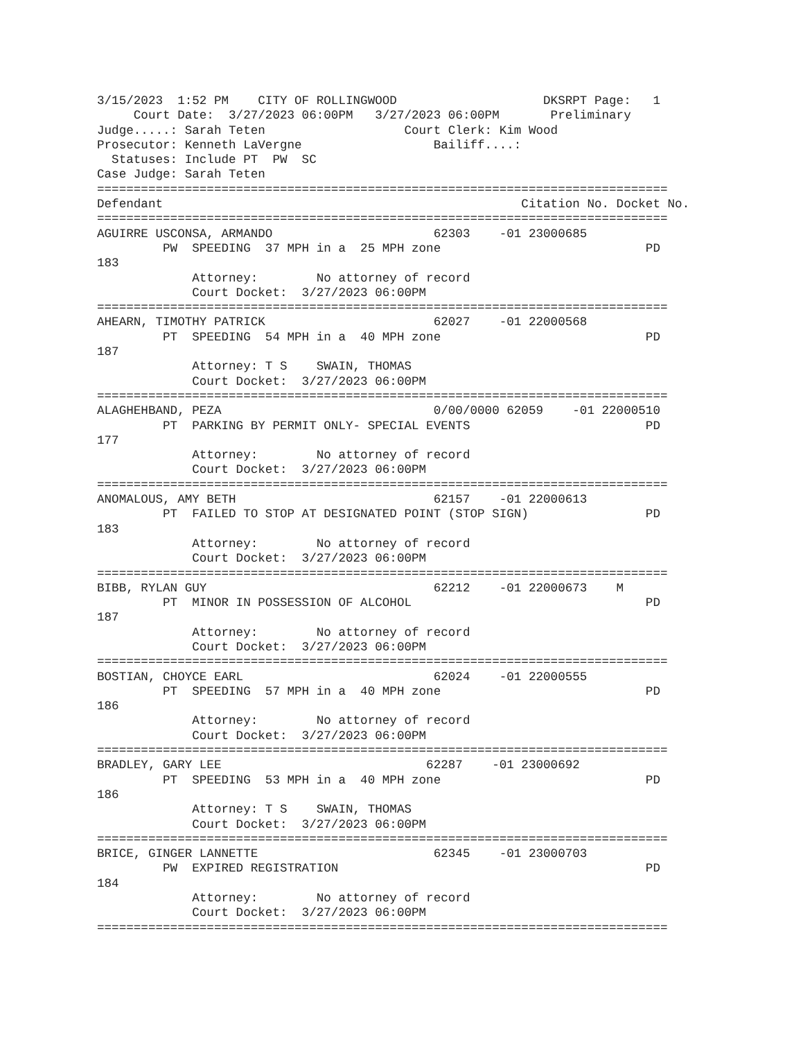3/15/2023  1:52 PM    CITY OF ROLLINGWOOD                    DKSRPT Page:   1
     Court Date:  3/27/2023 06:00PM   3/27/2023 06:00PM       Preliminary
Judge.....: Sarah Teten                   Court Clerk: Kim Wood
Prosecutor: Kenneth LaVergne                  Bailiff....:
  Statuses: Include PT  PW  SC
Case Judge: Sarah Teten
==============================================================================
Defendant                                                 Citation No. Docket No.
==============================================================================
AGUIRRE USCONSA, ARMANDO                      62303    -01 23000685
         PW  SPEEDING  37 MPH in a  25 MPH zone                            PD
183
             Attorney:        No attorney of record
             Court Docket:  3/27/2023 06:00PM
==============================================================================
AHEARN, TIMOTHY PATRICK                       62027    -01 22000568
         PT  SPEEDING  54 MPH in a  40 MPH zone                            PD
187
             Attorney: T S    SWAIN, THOMAS
             Court Docket:  3/27/2023 06:00PM
==============================================================================
ALAGHEHBAND, PEZA                             0/00/0000 62059    -01 22000510
         PT  PARKING BY PERMIT ONLY- SPECIAL EVENTS                        PD
177
             Attorney:        No attorney of record
             Court Docket:  3/27/2023 06:00PM
==============================================================================
ANOMALOUS, AMY BETH                           62157    -01 22000613
         PT  FAILED TO STOP AT DESIGNATED POINT (STOP SIGN)                PD
183
             Attorney:        No attorney of record
             Court Docket:  3/27/2023 06:00PM
==============================================================================
BIBB, RYLAN GUY                               62212    -01 22000673    M
         PT  MINOR IN POSSESSION OF ALCOHOL                                PD
187
             Attorney:        No attorney of record
             Court Docket:  3/27/2023 06:00PM
==============================================================================
BOSTIAN, CHOYCE EARL                          62024    -01 22000555
         PT  SPEEDING  57 MPH in a  40 MPH zone                            PD
186
             Attorney:        No attorney of record
             Court Docket:  3/27/2023 06:00PM
==============================================================================
BRADLEY, GARY LEE                            62287    -01 23000692
         PT  SPEEDING  53 MPH in a  40 MPH zone                            PD
186
             Attorney: T S    SWAIN, THOMAS
             Court Docket:  3/27/2023 06:00PM
==============================================================================
BRICE, GINGER LANNETTE                        62345    -01 23000703
         PW  EXPIRED REGISTRATION                                          PD
184
             Attorney:        No attorney of record
             Court Docket:  3/27/2023 06:00PM
==============================================================================